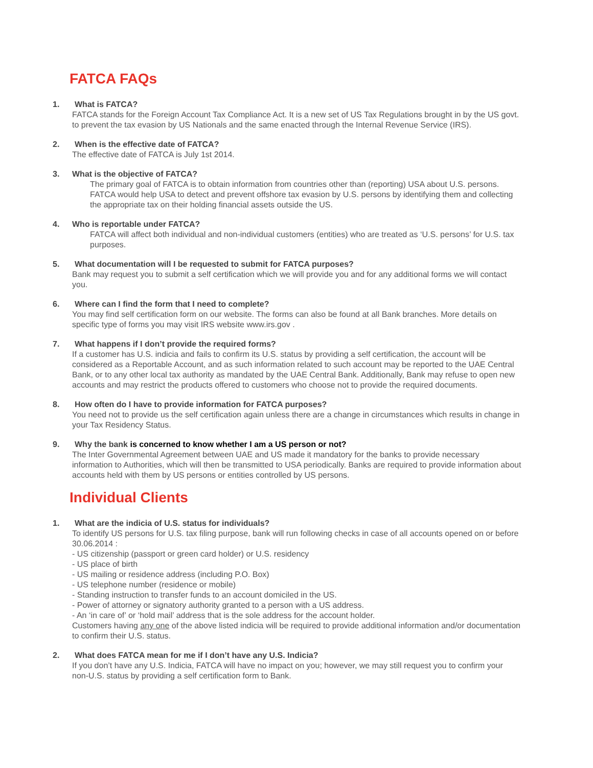FATCA FAQs
1. What is FATCA?
FATCA stands for the Foreign Account Tax Compliance Act. It is a new set of US Tax Regulations brought in by the US govt. to prevent the tax evasion by US Nationals and the same enacted through the Internal Revenue Service (IRS).
2. When is the effective date of FATCA?
The effective date of FATCA is July 1st 2014.
3. What is the objective of FATCA?
The primary goal of FATCA is to obtain information from countries other than (reporting) USA about U.S. persons. FATCA would help USA to detect and prevent offshore tax evasion by U.S. persons by identifying them and collecting the appropriate tax on their holding financial assets outside the US.
4. Who is reportable under FATCA?
FATCA will affect both individual and non-individual customers (entities) who are treated as ‘U.S. persons’ for U.S. tax purposes.
5. What documentation will I be requested to submit for FATCA purposes?
Bank may request you to submit a self certification which we will provide you and for any additional forms we will contact you.
6. Where can I find the form that I need to complete?
You may find self certification form on our website. The forms can also be found at all Bank branches. More details on specific type of forms you may visit IRS website www.irs.gov .
7. What happens if I don’t provide the required forms?
If a customer has U.S. indicia and fails to confirm its U.S. status by providing a self certification, the account will be considered as a Reportable Account, and as such information related to such account may be reported to the UAE Central Bank, or to any other local tax authority as mandated by the UAE Central Bank. Additionally, Bank may refuse to open new accounts and may restrict the products offered to customers who choose not to provide the required documents.
8. How often do I have to provide information for FATCA purposes?
You need not to provide us the self certification again unless there are a change in circumstances which results in change in your Tax Residency Status.
9. Why the bank is concerned to know whether I am a US person or not?
The Inter Governmental Agreement between UAE and US made it mandatory for the banks to provide necessary information to Authorities, which will then be transmitted to USA periodically. Banks are required to provide information about accounts held with them by US persons or entities controlled by US persons.
Individual Clients
1. What are the indicia of U.S. status for individuals?
To identify US persons for U.S. tax filing purpose, bank will run following checks in case of all accounts opened on or before 30.06.2014 :
- US citizenship (passport or green card holder) or U.S. residency
- US place of birth
- US mailing or residence address (including P.O. Box)
- US telephone number (residence or mobile)
- Standing instruction to transfer funds to an account domiciled in the US.
- Power of attorney or signatory authority granted to a person with a US address.
- An ‘in care of’ or ‘hold mail’ address that is the sole address for the account holder.
Customers having any one of the above listed indicia will be required to provide additional information and/or documentation to confirm their U.S. status.
2. What does FATCA mean for me if I don’t have any U.S. Indicia?
If you don’t have any U.S. Indicia, FATCA will have no impact on you; however, we may still request you to confirm your non-U.S. status by providing a self certification form to Bank.